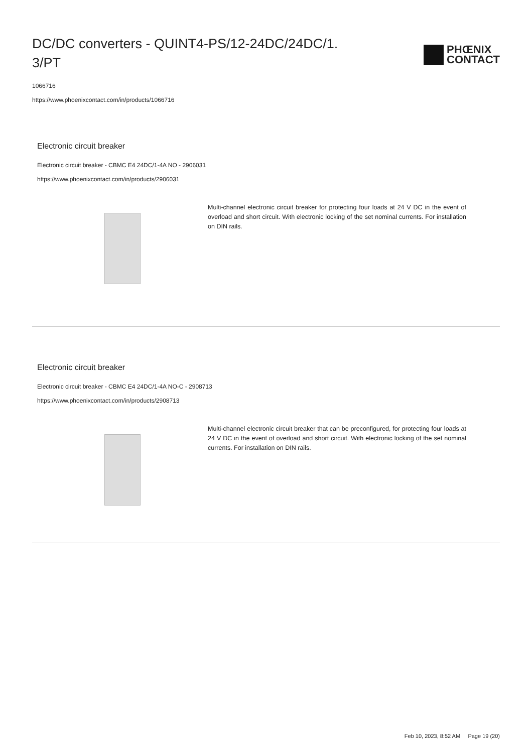DC/DC converters - QUINT4-PS/12-24DC/24DC/1.
3/PT
PHŒNIX
CONTACT
1066716
https://www.phoenixcontact.com/in/products/1066716
Electronic circuit breaker
Electronic circuit breaker - CBMC E4 24DC/1-4A NO - 2906031
https://www.phoenixcontact.com/in/products/2906031
Multi-channel electronic circuit breaker for protecting four loads at 24 V DC in the event of overload and short circuit. With electronic locking of the set nominal currents. For installation on DIN rails.
Electronic circuit breaker
Electronic circuit breaker - CBMC E4 24DC/1-4A NO-C - 2908713
https://www.phoenixcontact.com/in/products/2908713
Multi-channel electronic circuit breaker that can be preconfigured, for protecting four loads at 24 V DC in the event of overload and short circuit. With electronic locking of the set nominal currents. For installation on DIN rails.
Feb 10, 2023, 8:52 AM Page 19 (20)